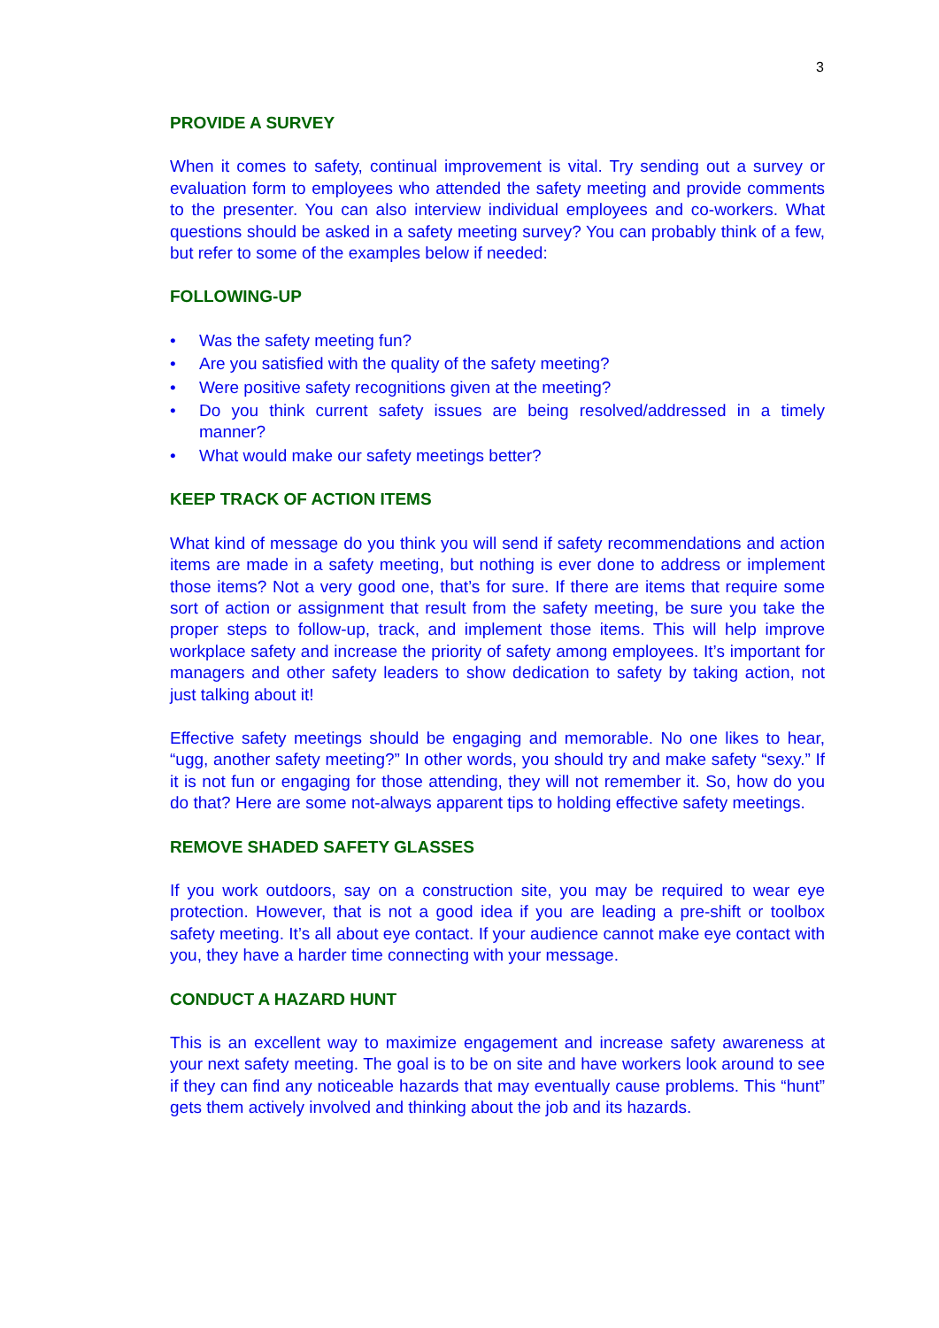3
PROVIDE A SURVEY
When it comes to safety, continual improvement is vital. Try sending out a survey or evaluation form to employees who attended the safety meeting and provide comments to the presenter. You can also interview individual employees and co-workers. What questions should be asked in a safety meeting survey? You can probably think of a few, but refer to some of the examples below if needed:
FOLLOWING-UP
• Was the safety meeting fun?
• Are you satisfied with the quality of the safety meeting?
• Were positive safety recognitions given at the meeting?
• Do you think current safety issues are being resolved/addressed in a timely manner?
• What would make our safety meetings better?
KEEP TRACK OF ACTION ITEMS
What kind of message do you think you will send if safety recommendations and action items are made in a safety meeting, but nothing is ever done to address or implement those items? Not a very good one, that’s for sure. If there are items that require some sort of action or assignment that result from the safety meeting, be sure you take the proper steps to follow-up, track, and implement those items. This will help improve workplace safety and increase the priority of safety among employees. It’s important for managers and other safety leaders to show dedication to safety by taking action, not just talking about it!
Effective safety meetings should be engaging and memorable. No one likes to hear, “ugg, another safety meeting?” In other words, you should try and make safety “sexy.” If it is not fun or engaging for those attending, they will not remember it. So, how do you do that? Here are some not-always apparent tips to holding effective safety meetings.
REMOVE SHADED SAFETY GLASSES
If you work outdoors, say on a construction site, you may be required to wear eye protection. However, that is not a good idea if you are leading a pre-shift or toolbox safety meeting. It’s all about eye contact. If your audience cannot make eye contact with you, they have a harder time connecting with your message.
CONDUCT A HAZARD HUNT
This is an excellent way to maximize engagement and increase safety awareness at your next safety meeting. The goal is to be on site and have workers look around to see if they can find any noticeable hazards that may eventually cause problems. This “hunt” gets them actively involved and thinking about the job and its hazards.